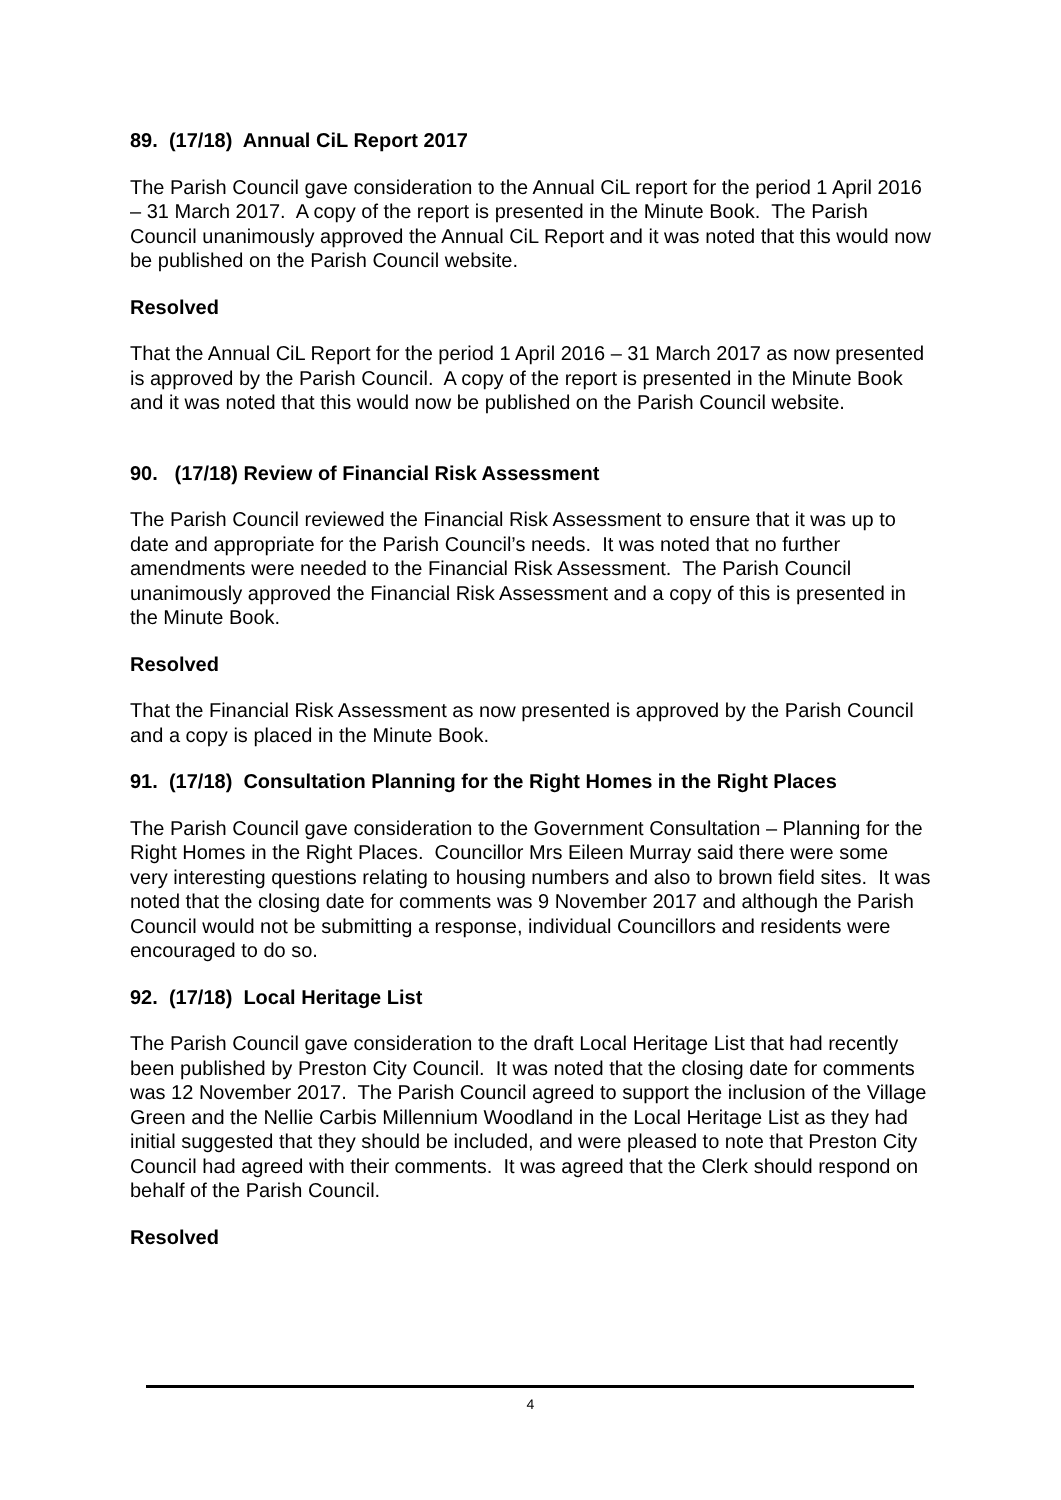89. (17/18) Annual CiL Report 2017
The Parish Council gave consideration to the Annual CiL report for the period 1 April 2016 – 31 March 2017. A copy of the report is presented in the Minute Book. The Parish Council unanimously approved the Annual CiL Report and it was noted that this would now be published on the Parish Council website.
Resolved
That the Annual CiL Report for the period 1 April 2016 – 31 March 2017 as now presented is approved by the Parish Council. A copy of the report is presented in the Minute Book and it was noted that this would now be published on the Parish Council website.
90. (17/18) Review of Financial Risk Assessment
The Parish Council reviewed the Financial Risk Assessment to ensure that it was up to date and appropriate for the Parish Council’s needs. It was noted that no further amendments were needed to the Financial Risk Assessment. The Parish Council unanimously approved the Financial Risk Assessment and a copy of this is presented in the Minute Book.
Resolved
That the Financial Risk Assessment as now presented is approved by the Parish Council and a copy is placed in the Minute Book.
91. (17/18) Consultation Planning for the Right Homes in the Right Places
The Parish Council gave consideration to the Government Consultation – Planning for the Right Homes in the Right Places. Councillor Mrs Eileen Murray said there were some very interesting questions relating to housing numbers and also to brown field sites. It was noted that the closing date for comments was 9 November 2017 and although the Parish Council would not be submitting a response, individual Councillors and residents were encouraged to do so.
92. (17/18) Local Heritage List
The Parish Council gave consideration to the draft Local Heritage List that had recently been published by Preston City Council. It was noted that the closing date for comments was 12 November 2017. The Parish Council agreed to support the inclusion of the Village Green and the Nellie Carbis Millennium Woodland in the Local Heritage List as they had initial suggested that they should be included, and were pleased to note that Preston City Council had agreed with their comments. It was agreed that the Clerk should respond on behalf of the Parish Council.
Resolved
4